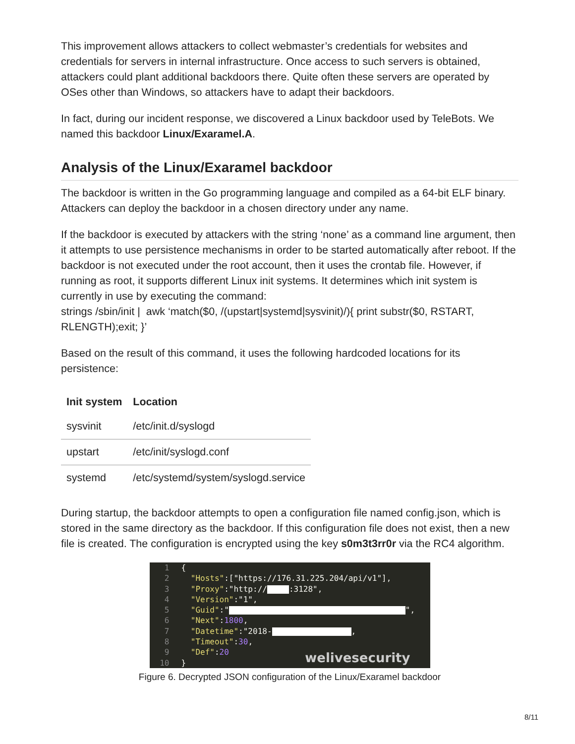This improvement allows attackers to collect webmaster’s credentials for websites and credentials for servers in internal infrastructure. Once access to such servers is obtained, attackers could plant additional backdoors there. Quite often these servers are operated by OSes other than Windows, so attackers have to adapt their backdoors.
In fact, during our incident response, we discovered a Linux backdoor used by TeleBots. We named this backdoor Linux/Exaramel.A.
Analysis of the Linux/Exaramel backdoor
The backdoor is written in the Go programming language and compiled as a 64-bit ELF binary. Attackers can deploy the backdoor in a chosen directory under any name.
If the backdoor is executed by attackers with the string ‘none’ as a command line argument, then it attempts to use persistence mechanisms in order to be started automatically after reboot. If the backdoor is not executed under the root account, then it uses the crontab file. However, if running as root, it supports different Linux init systems. It determines which init system is currently in use by executing the command:
strings /sbin/init | awk ‘match($0, /(upstart|systemd|sysvinit)/){ print substr($0, RSTART, RLENGTH);exit; }’
Based on the result of this command, it uses the following hardcoded locations for its persistence:
| Init system | Location |
| --- | --- |
| sysvinit | /etc/init.d/syslogd |
| upstart | /etc/init/syslogd.conf |
| systemd | /etc/systemd/system/syslogd.service |
During startup, the backdoor attempts to open a configuration file named config.json, which is stored in the same directory as the backdoor. If this configuration file does not exist, then a new file is created. The configuration is encrypted using the key s0m3t3rr0r via the RC4 algorithm.
1 {
2 "Hosts":["https://176.31.225.204/api/v1"],
3 "Proxy":"http:// :3128",
4 "Version":"1",
5 "Guid":" ",
6 "Next":1800,
7 "Datetime":"2018- ,
8 "Timeout":30,
9 "Def":20
10 }
welivesecurity
Figure 6. Decrypted JSON configuration of the Linux/Exaramel backdoor
8/11